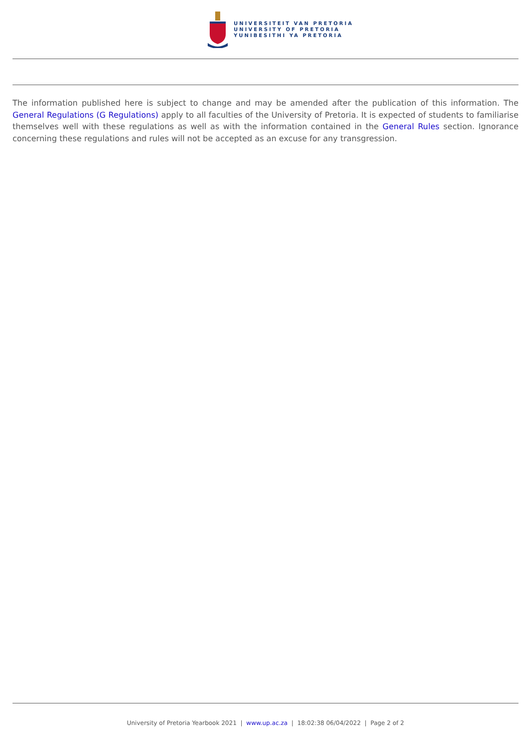UNIVERSITEIT VAN PRETORIA
UNIVERSITY OF PRETORIA
YUNIBESITHI YA PRETORIA
The information published here is subject to change and may be amended after the publication of this information. The General Regulations (G Regulations) apply to all faculties of the University of Pretoria. It is expected of students to familiarise themselves well with these regulations as well as with the information contained in the General Rules section. Ignorance concerning these regulations and rules will not be accepted as an excuse for any transgression.
University of Pretoria Yearbook 2021 | www.up.ac.za | 18:02:38 06/04/2022 | Page 2 of 2